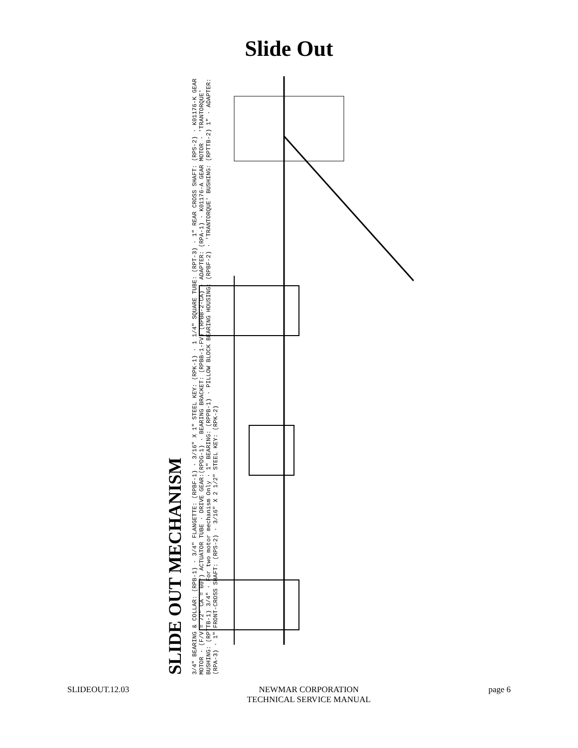Slide Out
SLIDE OUT MECHANISM
3/4" BEARING & COLLAR: (RPB-1) · 3/4" FLANGETTE: (RPBF-1) · 3/16" X 1" STEEL KEY: (RPK-1) · 1 1/4" SQUARE TUBE: (RPT-3) · 1" REAR CROSS SHAFT: (RPS-2) · K01176-K GEAR MOTOR · (F/V = 72" CA = 60") ACTUATOR TUBE · DRIVE GEAR:(RPDG-1) · BEARING BRACKET: (RPBB-1-FV) (RPBB-2-CA) · ADAPTER: (RPA-1) · K01176-A GEAR MOTOR · 'TRANTORQUE' BUSHING: (RPTTB-1) 3/4" · For two motor mechanism Only · 1" BEARING: (RPPB-1) · PILLOW BLOCK BEARING HOUSING: (RPBF-2) · 'TRANTORQUE' BUSHING: (RPTTB-2) 1" · ADAPTER: (RPA-3) · 1" FRONT-CROSS SHAFT: (RPS-2) · 3/16" X 2 1/2" STEEL KEY: (RPK-2)
SLIDEOUT.12.03 NEWMAR CORPORATION
TECHNICAL SERVICE MANUAL
page 6